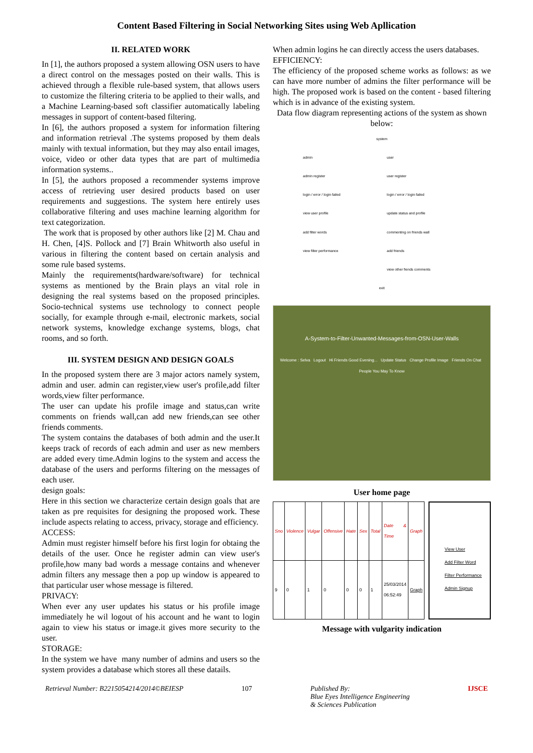Content Based Filtering in Social Networking Sites using Web Apllication
II. RELATED WORK
In [1], the authors proposed a system allowing OSN users to have a direct control on the messages posted on their walls. This is achieved through a flexible rule-based system, that allows users to customize the filtering criteria to be applied to their walls, and a Machine Learning-based soft classifier automatically labeling messages in support of content-based filtering.
In [6], the authors proposed a system for information filtering and information retrieval .The systems proposed by them deals mainly with textual information, but they may also entail images, voice, video or other data types that are part of multimedia information systems..
In [5], the authors proposed a recommender systems improve access of retrieving user desired products based on user requirements and suggestions. The system here entirely uses collaborative filtering and uses machine learning algorithm for text categorization.
The work that is proposed by other authors like [2] M. Chau and H. Chen, [4]S. Pollock and [7] Brain Whitworth also useful in various in filtering the content based on certain analysis and some rule based systems.
Mainly the requirements(hardware/software) for technical systems as mentioned by the Brain plays an vital role in designing the real systems based on the proposed principles. Socio-technical systems use technology to connect people socially, for example through e-mail, electronic markets, social network systems, knowledge exchange systems, blogs, chat rooms, and so forth.
III. SYSTEM DESIGN AND DESIGN GOALS
In the proposed system there are 3 major actors namely system, admin and user. admin can register,view user's profile,add filter words,view filter performance.
The user can update his profile image and status,can write comments on friends wall,can add new friends,can see other friends comments.
The system contains the databases of both admin and the user.It keeps track of records of each admin and user as new members are added every time.Admin logins to the system and access the database of the users and performs filtering on the messages of each user.
design goals:
Here in this section we characterize certain design goals that are taken as pre requisites for designing the proposed work. These include aspects relating to access, privacy, storage and efficiency.
ACCESS:
Admin must register himself before his first login for obtaing the details of the user. Once he register admin can view user's profile,how many bad words a message contains and whenever admin filters any message then a pop up window is appeared to that particular user whose message is filtered.
PRIVACY:
When ever any user updates his status or his profile image immediately he wil logout of his account and he want to login again to view his status or image.it gives more security to the user.
STORAGE:
In the system we have many number of admins and users so the system provides a database which stores all these datails.
When admin logins he can directly access the users databases.
EFFICIENCY:
The efficiency of the proposed scheme works as follows: as we can have more number of admins the filter performance will be high. The proposed work is based on the content - based filtering which is in advance of the existing system.
Data flow diagram representing actions of the system as shown below:
system
admin
user
admin register
user register
login / error / login failed
login / error / login failed
view user profile
update status and profile
add filter words
commenting on friends wall
view filter performance
add friends
view other fiends comments
exit
A-System-to-Filter-Unwanted-Messages-from-OSN-User-Walls
Welcome : Selva Logout Hi Friends Good Evening... Update Status Change Profile Image Friends On Chat People You May To Know
User home page
| Sno | Violence | Vulgar | Offensive | Hate | Sex | Total | Date & Time | Graph |
| 9 | 0 | 1 | 0 | 0 | 0 | 1 | 25/03/2014 06:52:49 | Graph |
View User
Add Filter Word
Filter Performance
Admin Signup
Message with vulgarity indication
Retrieval Number: B2215054214/2014©BEIESP 107 Published By:
Blue Eyes Intelligence Engineering
& Sciences Publication IJSCE